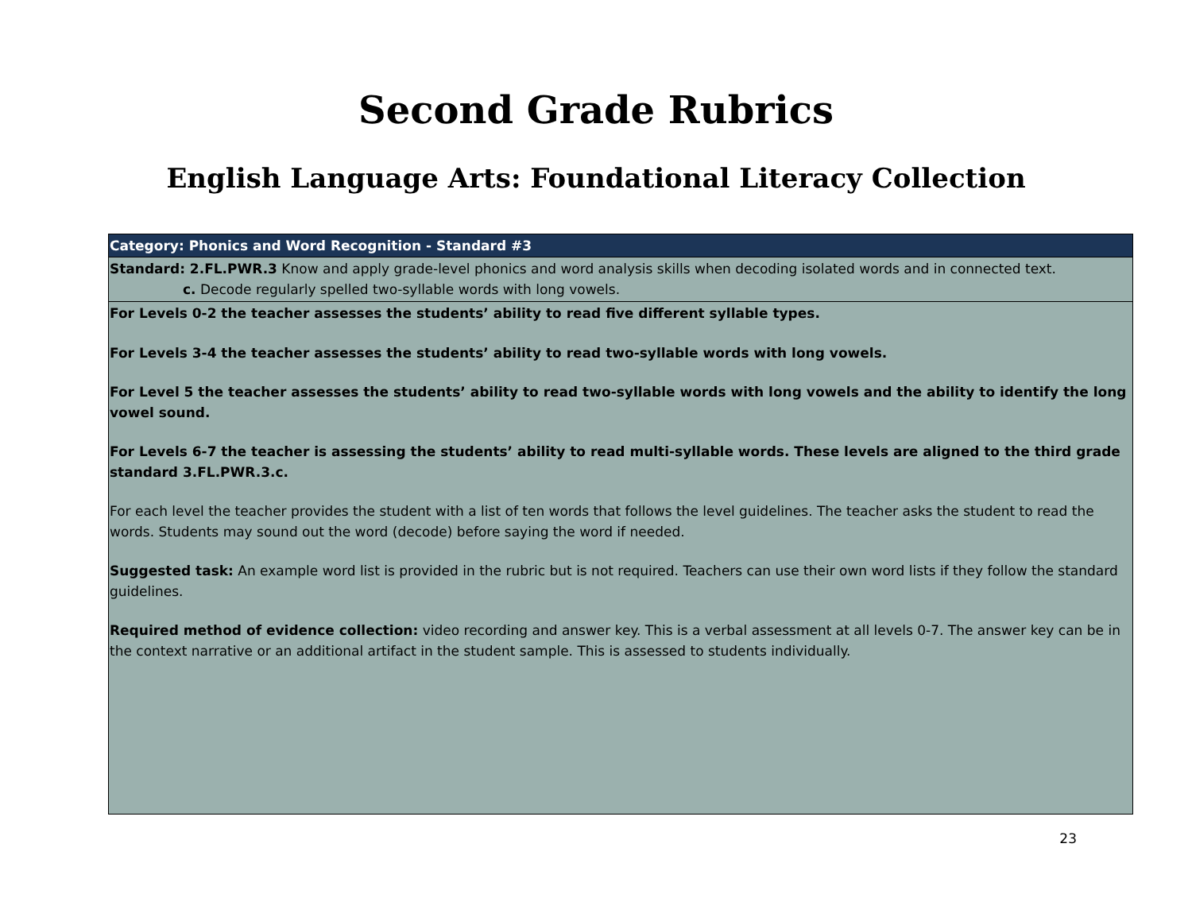Second Grade Rubrics
English Language Arts: Foundational Literacy Collection
| Category: Phonics and Word Recognition - Standard #3 |
| --- |
| Standard: 2.FL.PWR.3 Know and apply grade-level phonics and word analysis skills when decoding isolated words and in connected text. c. Decode regularly spelled two-syllable words with long vowels. |
| For Levels 0-2 the teacher assesses the students’ ability to read five different syllable types. For Levels 3-4 the teacher assesses the students’ ability to read two-syllable words with long vowels. For Level 5 the teacher assesses the students’ ability to read two-syllable words with long vowels and the ability to identify the long vowel sound. For Levels 6-7 the teacher is assessing the students’ ability to read multi-syllable words. These levels are aligned to the third grade standard 3.FL.PWR.3.c. For each level the teacher provides the student with a list of ten words that follows the level guidelines. The teacher asks the student to read the words. Students may sound out the word (decode) before saying the word if needed. Suggested task: An example word list is provided in the rubric but is not required. Teachers can use their own word lists if they follow the standard guidelines. Required method of evidence collection: video recording and answer key. This is a verbal assessment at all levels 0-7. The answer key can be in the context narrative or an additional artifact in the student sample. This is assessed to students individually. |
23